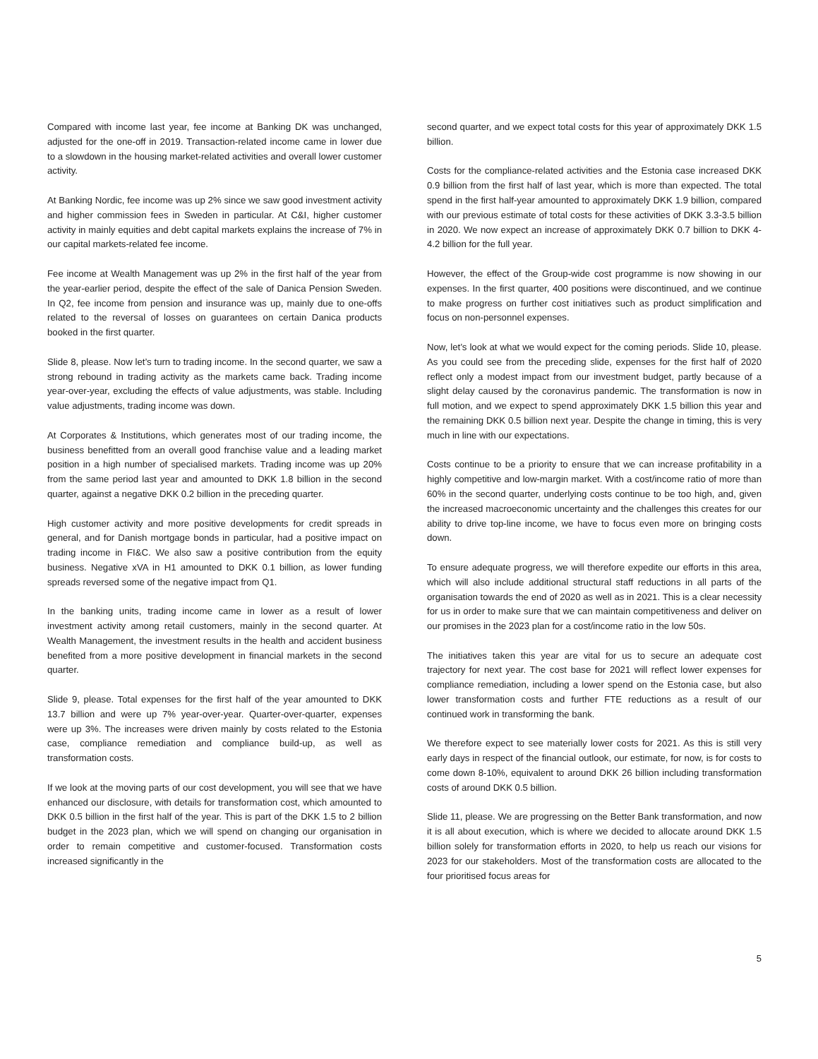Compared with income last year, fee income at Banking DK was unchanged, adjusted for the one-off in 2019. Transaction-related income came in lower due to a slowdown in the housing market-related activities and overall lower customer activity.
At Banking Nordic, fee income was up 2% since we saw good investment activity and higher commission fees in Sweden in particular. At C&I, higher customer activity in mainly equities and debt capital markets explains the increase of 7% in our capital markets-related fee income.
Fee income at Wealth Management was up 2% in the first half of the year from the year-earlier period, despite the effect of the sale of Danica Pension Sweden. In Q2, fee income from pension and insurance was up, mainly due to one-offs related to the reversal of losses on guarantees on certain Danica products booked in the first quarter.
Slide 8, please. Now let’s turn to trading income. In the second quarter, we saw a strong rebound in trading activity as the markets came back. Trading income year-over-year, excluding the effects of value adjustments, was stable. Including value adjustments, trading income was down.
At Corporates & Institutions, which generates most of our trading income, the business benefitted from an overall good franchise value and a leading market position in a high number of specialised markets. Trading income was up 20% from the same period last year and amounted to DKK 1.8 billion in the second quarter, against a negative DKK 0.2 billion in the preceding quarter.
High customer activity and more positive developments for credit spreads in general, and for Danish mortgage bonds in particular, had a positive impact on trading income in FI&C. We also saw a positive contribution from the equity business. Negative xVA in H1 amounted to DKK 0.1 billion, as lower funding spreads reversed some of the negative impact from Q1.
In the banking units, trading income came in lower as a result of lower investment activity among retail customers, mainly in the second quarter. At Wealth Management, the investment results in the health and accident business benefited from a more positive development in financial markets in the second quarter.
Slide 9, please. Total expenses for the first half of the year amounted to DKK 13.7 billion and were up 7% year-over-year. Quarter-over-quarter, expenses were up 3%. The increases were driven mainly by costs related to the Estonia case, compliance remediation and compliance build-up, as well as transformation costs.
If we look at the moving parts of our cost development, you will see that we have enhanced our disclosure, with details for transformation cost, which amounted to DKK 0.5 billion in the first half of the year. This is part of the DKK 1.5 to 2 billion budget in the 2023 plan, which we will spend on changing our organisation in order to remain competitive and customer-focused. Transformation costs increased significantly in the
second quarter, and we expect total costs for this year of approximately DKK 1.5 billion.
Costs for the compliance-related activities and the Estonia case increased DKK 0.9 billion from the first half of last year, which is more than expected. The total spend in the first half-year amounted to approximately DKK 1.9 billion, compared with our previous estimate of total costs for these activities of DKK 3.3-3.5 billion in 2020. We now expect an increase of approximately DKK 0.7 billion to DKK 4-4.2 billion for the full year.
However, the effect of the Group-wide cost programme is now showing in our expenses. In the first quarter, 400 positions were discontinued, and we continue to make progress on further cost initiatives such as product simplification and focus on non-personnel expenses.
Now, let’s look at what we would expect for the coming periods. Slide 10, please. As you could see from the preceding slide, expenses for the first half of 2020 reflect only a modest impact from our investment budget, partly because of a slight delay caused by the coronavirus pandemic. The transformation is now in full motion, and we expect to spend approximately DKK 1.5 billion this year and the remaining DKK 0.5 billion next year. Despite the change in timing, this is very much in line with our expectations.
Costs continue to be a priority to ensure that we can increase profitability in a highly competitive and low-margin market. With a cost/income ratio of more than 60% in the second quarter, underlying costs continue to be too high, and, given the increased macroeconomic uncertainty and the challenges this creates for our ability to drive top-line income, we have to focus even more on bringing costs down.
To ensure adequate progress, we will therefore expedite our efforts in this area, which will also include additional structural staff reductions in all parts of the organisation towards the end of 2020 as well as in 2021. This is a clear necessity for us in order to make sure that we can maintain competitiveness and deliver on our promises in the 2023 plan for a cost/income ratio in the low 50s.
The initiatives taken this year are vital for us to secure an adequate cost trajectory for next year. The cost base for 2021 will reflect lower expenses for compliance remediation, including a lower spend on the Estonia case, but also lower transformation costs and further FTE reductions as a result of our continued work in transforming the bank.
We therefore expect to see materially lower costs for 2021. As this is still very early days in respect of the financial outlook, our estimate, for now, is for costs to come down 8-10%, equivalent to around DKK 26 billion including transformation costs of around DKK 0.5 billion.
Slide 11, please. We are progressing on the Better Bank transformation, and now it is all about execution, which is where we decided to allocate around DKK 1.5 billion solely for transformation efforts in 2020, to help us reach our visions for 2023 for our stakeholders. Most of the transformation costs are allocated to the four prioritised focus areas for
5